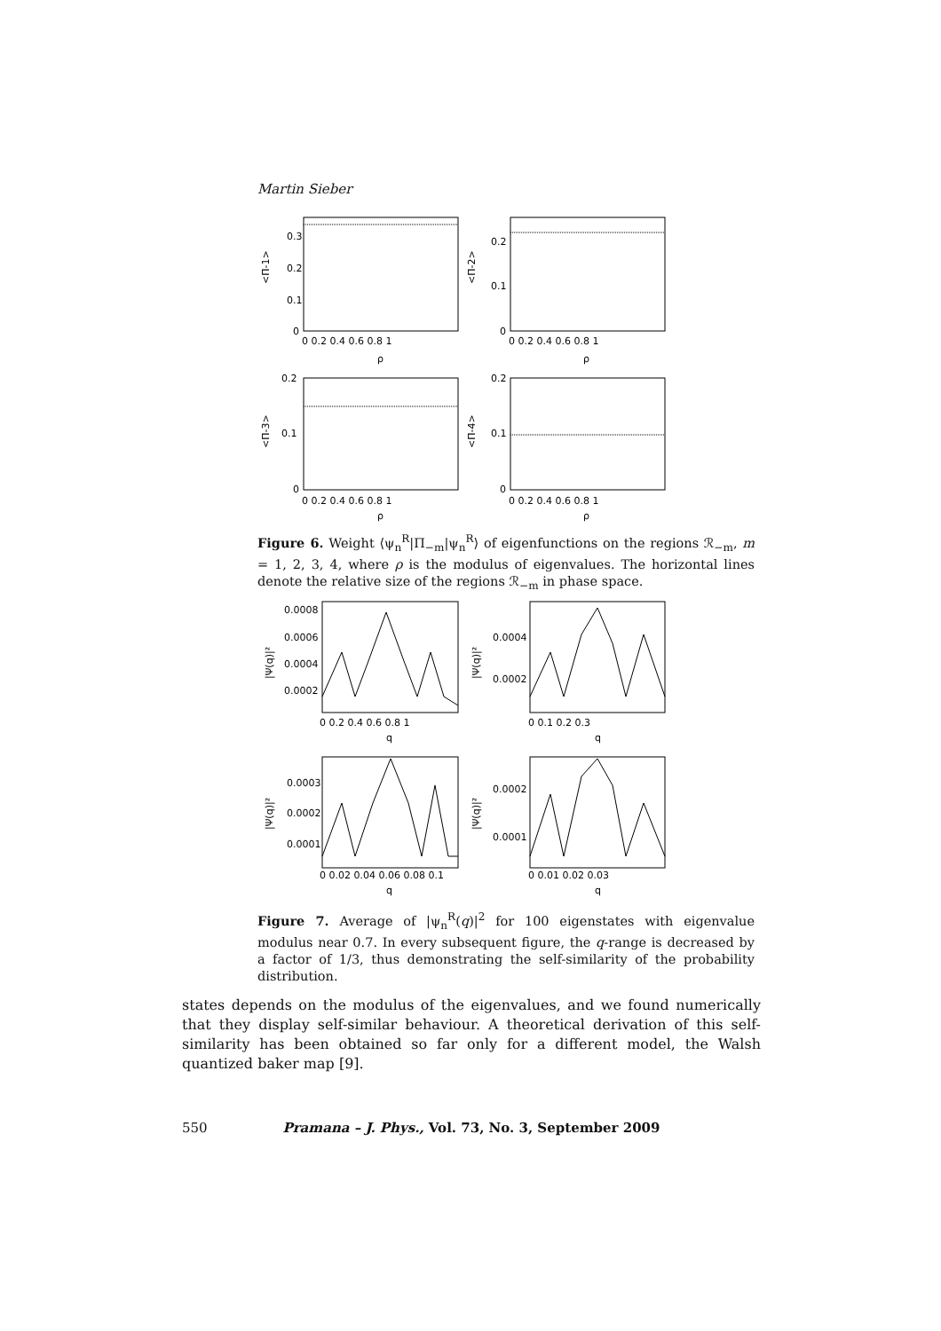Martin Sieber
0.3
0.2
0.1
0
0 0.2 0.4 0.6 0.8 1
ρ
<Π-1>
0.2
0.1
0
0 0.2 0.4 0.6 0.8 1
ρ
<Π-2>
0.2
0.1
0
0 0.2 0.4 0.6 0.8 1
ρ
<Π-3>
0.2
0.1
0
0 0.2 0.4 0.6 0.8 1
ρ
<Π-4>
Figure 6. Weight ⟨ψ<sub>n</sub><sup>R</sup>|Π<sub>−m</sub>|ψ<sub>n</sub><sup>R</sup>⟩ of eigenfunctions on the regions ℛ<sub>−m</sub>, m = 1, 2, 3, 4, where ρ is the modulus of eigenvalues. The horizontal lines denote the relative size of the regions ℛ<sub>−m</sub> in phase space.
0.0008
0.0006
0.0004
0.0002
0 0.2 0.4 0.6 0.8 1
q
|Ψ(q)|²
0.0004
0.0002
0 0.1 0.2 0.3
q
|Ψ(q)|²
0.0003
0.0002
0.0001
0 0.02 0.04 0.06 0.08 0.1
q
|Ψ(q)|²
0.0002
0.0001
0 0.01 0.02 0.03
q
|Ψ(q)|²
Figure 7. Average of |ψ<sub>n</sub><sup>R</sup>(q)|<sup>2</sup> for 100 eigenstates with eigenvalue modulus near 0.7. In every subsequent figure, the q-range is decreased by a factor of 1/3, thus demonstrating the self-similarity of the probability distribution.
states depends on the modulus of the eigenvalues, and we found numerically that they display self-similar behaviour. A theoretical derivation of this self-similarity has been obtained so far only for a different model, the Walsh quantized baker map [9].
550 Pramana – J. Phys., Vol. 73, No. 3, September 2009